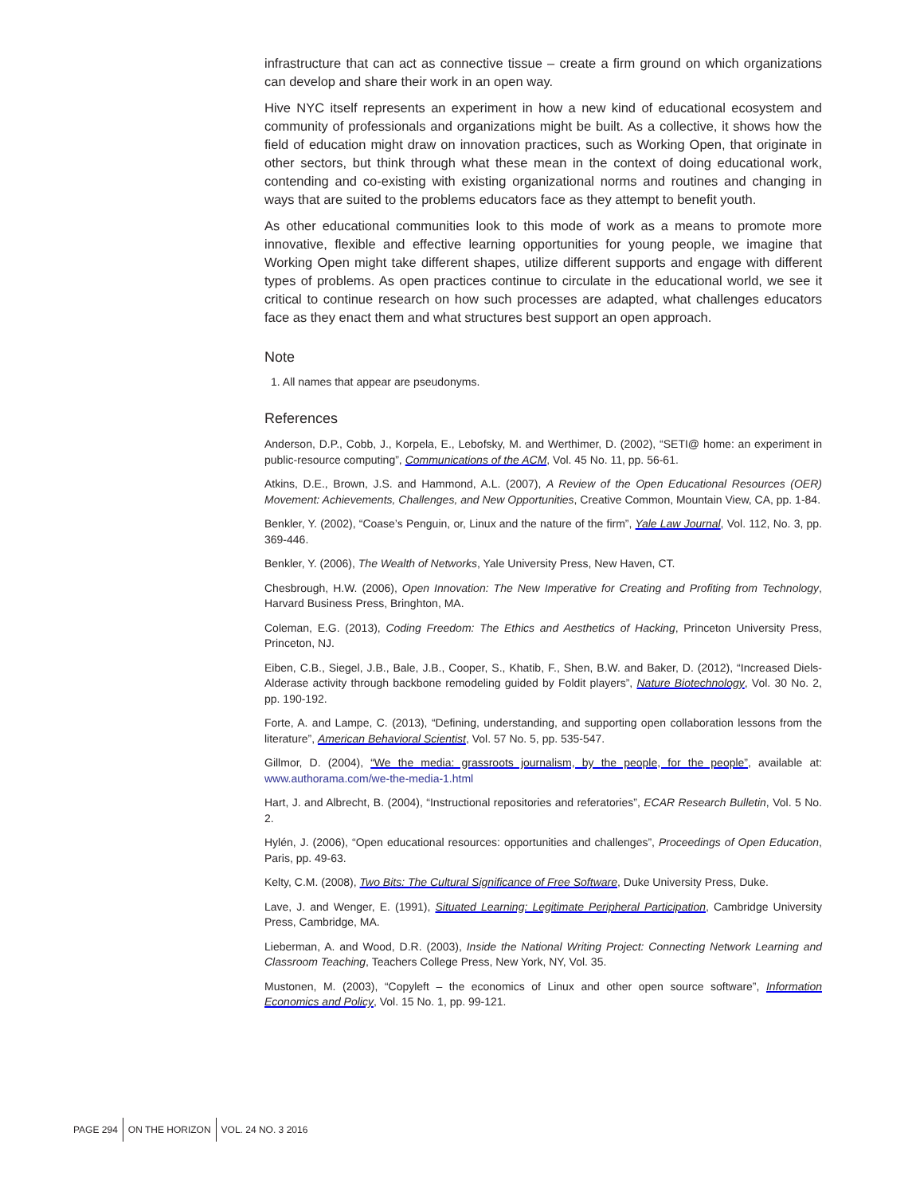infrastructure that can act as connective tissue – create a firm ground on which organizations can develop and share their work in an open way.
Hive NYC itself represents an experiment in how a new kind of educational ecosystem and community of professionals and organizations might be built. As a collective, it shows how the field of education might draw on innovation practices, such as Working Open, that originate in other sectors, but think through what these mean in the context of doing educational work, contending and co-existing with existing organizational norms and routines and changing in ways that are suited to the problems educators face as they attempt to benefit youth.
As other educational communities look to this mode of work as a means to promote more innovative, flexible and effective learning opportunities for young people, we imagine that Working Open might take different shapes, utilize different supports and engage with different types of problems. As open practices continue to circulate in the educational world, we see it critical to continue research on how such processes are adapted, what challenges educators face as they enact them and what structures best support an open approach.
Note
1. All names that appear are pseudonyms.
References
Anderson, D.P., Cobb, J., Korpela, E., Lebofsky, M. and Werthimer, D. (2002), “SETI@ home: an experiment in public-resource computing”, Communications of the ACM, Vol. 45 No. 11, pp. 56-61.
Atkins, D.E., Brown, J.S. and Hammond, A.L. (2007), A Review of the Open Educational Resources (OER) Movement: Achievements, Challenges, and New Opportunities, Creative Common, Mountain View, CA, pp. 1-84.
Benkler, Y. (2002), “Coase’s Penguin, or, Linux and the nature of the firm”, Yale Law Journal, Vol. 112, No. 3, pp. 369-446.
Benkler, Y. (2006), The Wealth of Networks, Yale University Press, New Haven, CT.
Chesbrough, H.W. (2006), Open Innovation: The New Imperative for Creating and Profiting from Technology, Harvard Business Press, Bringhton, MA.
Coleman, E.G. (2013), Coding Freedom: The Ethics and Aesthetics of Hacking, Princeton University Press, Princeton, NJ.
Eiben, C.B., Siegel, J.B., Bale, J.B., Cooper, S., Khatib, F., Shen, B.W. and Baker, D. (2012), “Increased Diels-Alderase activity through backbone remodeling guided by Foldit players”, Nature Biotechnology, Vol. 30 No. 2, pp. 190-192.
Forte, A. and Lampe, C. (2013), “Defining, understanding, and supporting open collaboration lessons from the literature”, American Behavioral Scientist, Vol. 57 No. 5, pp. 535-547.
Gillmor, D. (2004), “We the media: grassroots journalism, by the people, for the people”, available at: www.authorama.com/we-the-media-1.html
Hart, J. and Albrecht, B. (2004), “Instructional repositories and referatories”, ECAR Research Bulletin, Vol. 5 No. 2.
Hylén, J. (2006), “Open educational resources: opportunities and challenges”, Proceedings of Open Education, Paris, pp. 49-63.
Kelty, C.M. (2008), Two Bits: The Cultural Significance of Free Software, Duke University Press, Duke.
Lave, J. and Wenger, E. (1991), Situated Learning: Legitimate Peripheral Participation, Cambridge University Press, Cambridge, MA.
Lieberman, A. and Wood, D.R. (2003), Inside the National Writing Project: Connecting Network Learning and Classroom Teaching, Teachers College Press, New York, NY, Vol. 35.
Mustonen, M. (2003), “Copyleft – the economics of Linux and other open source software”, Information Economics and Policy, Vol. 15 No. 1, pp. 99-121.
PAGE 294 ON THE HORIZON VOL. 24 NO. 3 2016